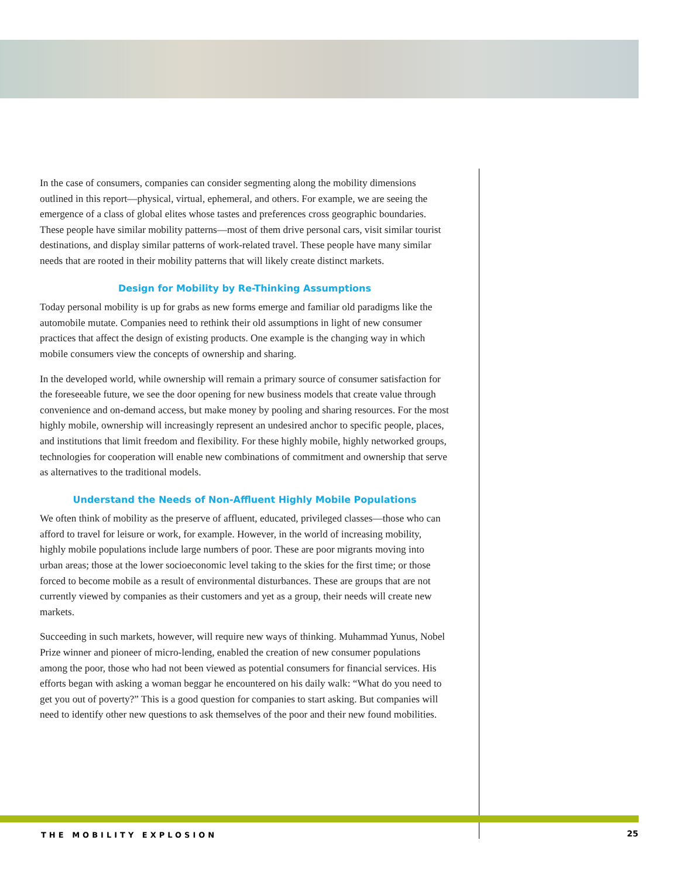In the case of consumers, companies can consider segmenting along the mobility dimensions outlined in this report—physical, virtual, ephemeral, and others. For example, we are seeing the emergence of a class of global elites whose tastes and preferences cross geographic boundaries. These people have similar mobility patterns—most of them drive personal cars, visit similar tourist destinations, and display similar patterns of work-related travel. These people have many similar needs that are rooted in their mobility patterns that will likely create distinct markets.
Design for Mobility by Re-Thinking Assumptions
Today personal mobility is up for grabs as new forms emerge and familiar old paradigms like the automobile mutate. Companies need to rethink their old assumptions in light of new consumer practices that affect the design of existing products. One example is the changing way in which mobile consumers view the concepts of ownership and sharing.
In the developed world, while ownership will remain a primary source of consumer satisfaction for the foreseeable future, we see the door opening for new business models that create value through convenience and on-demand access, but make money by pooling and sharing resources. For the most highly mobile, ownership will increasingly represent an undesired anchor to specific people, places, and institutions that limit freedom and flexibility. For these highly mobile, highly networked groups, technologies for cooperation will enable new combinations of commitment and ownership that serve as alternatives to the traditional models.
Understand the Needs of Non-Affluent Highly Mobile Populations
We often think of mobility as the preserve of affluent, educated, privileged classes—those who can afford to travel for leisure or work, for example. However, in the world of increasing mobility, highly mobile populations include large numbers of poor. These are poor migrants moving into urban areas; those at the lower socioeconomic level taking to the skies for the first time; or those forced to become mobile as a result of environmental disturbances. These are groups that are not currently viewed by companies as their customers and yet as a group, their needs will create new markets.
Succeeding in such markets, however, will require new ways of thinking. Muhammad Yunus, Nobel Prize winner and pioneer of micro-lending, enabled the creation of new consumer populations among the poor, those who had not been viewed as potential consumers for financial services. His efforts began with asking a woman beggar he encountered on his daily walk: “What do you need to get you out of poverty?” This is a good question for companies to start asking. But companies will need to identify other new questions to ask themselves of the poor and their new found mobilities.
THE MOBILITY EXPLOSION 25